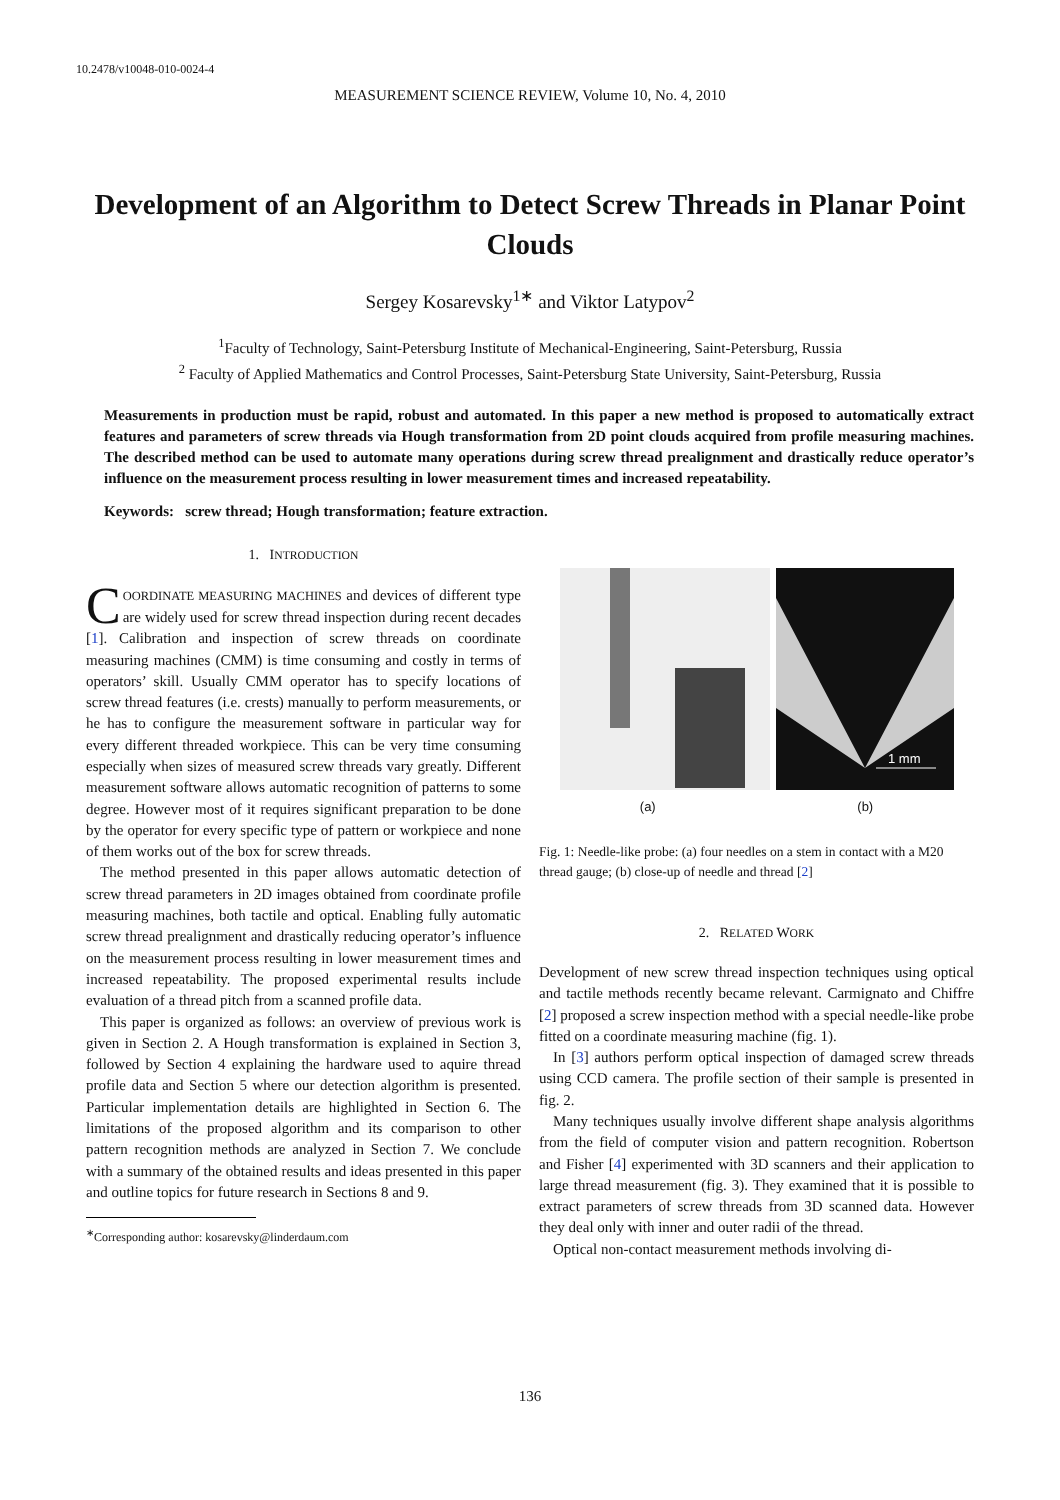10.2478/v10048-010-0024-4
MEASUREMENT SCIENCE REVIEW, Volume 10, No. 4, 2010
Development of an Algorithm to Detect Screw Threads in Planar Point Clouds
Sergey Kosarevsky<sup>1∗</sup> and Viktor Latypov<sup>2</sup>
<sup>1</sup> Faculty of Technology, Saint-Petersburg Institute of Mechanical-Engineering, Saint-Petersburg, Russia
<sup>2</sup> Faculty of Applied Mathematics and Control Processes, Saint-Petersburg State University, Saint-Petersburg, Russia
Measurements in production must be rapid, robust and automated. In this paper a new method is proposed to automatically extract features and parameters of screw threads via Hough transformation from 2D point clouds acquired from profile measuring machines. The described method can be used to automate many operations during screw thread prealignment and drastically reduce operator’s influence on the measurement process resulting in lower measurement times and increased repeatability.
Keywords: screw thread; Hough transformation; feature extraction.
1. INTRODUCTION
COORDINATE MEASURING MACHINES and devices of different type are widely used for screw thread inspection during recent decades [1]. Calibration and inspection of screw threads on coordinate measuring machines (CMM) is time consuming and costly in terms of operators’ skill. Usually CMM operator has to specify locations of screw thread features (i.e. crests) manually to perform measurements, or he has to configure the measurement software in particular way for every different threaded workpiece. This can be very time consuming especially when sizes of measured screw threads vary greatly. Different measurement software allows automatic recognition of patterns to some degree. However most of it requires significant preparation to be done by the operator for every specific type of pattern or workpiece and none of them works out of the box for screw threads.
The method presented in this paper allows automatic detection of screw thread parameters in 2D images obtained from coordinate profile measuring machines, both tactile and optical. Enabling fully automatic screw thread prealignment and drastically reducing operator’s influence on the measurement process resulting in lower measurement times and increased repeatability. The proposed experimental results include evaluation of a thread pitch from a scanned profile data.
This paper is organized as follows: an overview of previous work is given in Section 2. A Hough transformation is explained in Section 3, followed by Section 4 explaining the hardware used to aquire thread profile data and Section 5 where our detection algorithm is presented. Particular implementation details are highlighted in Section 6. The limitations of the proposed algorithm and its comparison to other pattern recognition methods are analyzed in Section 7. We conclude with a summary of the obtained results and ideas presented in this paper and outline topics for future research in Sections 8 and 9.
<sup>∗</sup>Corresponding author: kosarevsky@linderdaum.com
1 mm
(a) (b)
Fig. 1: Needle-like probe: (a) four needles on a stem in contact with a M20 thread gauge; (b) close-up of needle and thread [2]
2. RELATED WORK
Development of new screw thread inspection techniques using optical and tactile methods recently became relevant. Carmignato and Chiffre [2] proposed a screw inspection method with a special needle-like probe fitted on a coordinate measuring machine (fig. 1).
In [3] authors perform optical inspection of damaged screw threads using CCD camera. The profile section of their sample is presented in fig. 2.
Many techniques usually involve different shape analysis algorithms from the field of computer vision and pattern recognition. Robertson and Fisher [4] experimented with 3D scanners and their application to large thread measurement (fig. 3). They examined that it is possible to extract parameters of screw threads from 3D scanned data. However they deal only with inner and outer radii of the thread.
Optical non-contact measurement methods involving di-
136